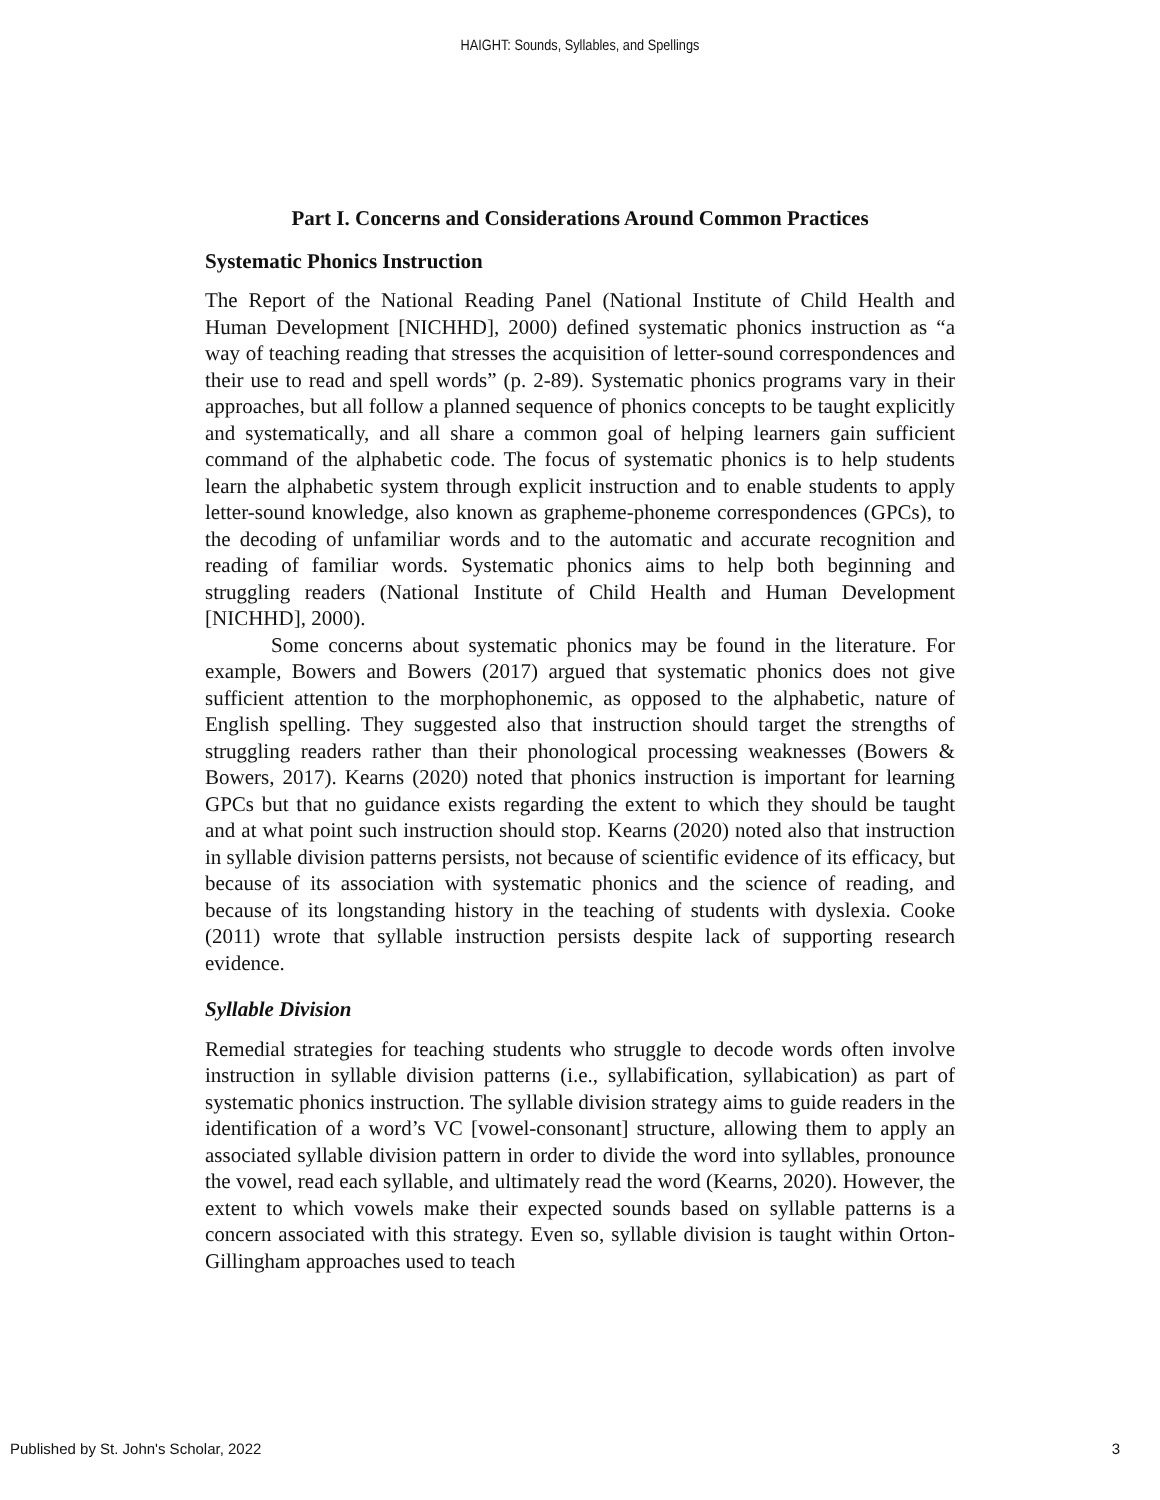HAIGHT: Sounds, Syllables, and Spellings
Part I. Concerns and Considerations Around Common Practices
Systematic Phonics Instruction
The Report of the National Reading Panel (National Institute of Child Health and Human Development [NICHHD], 2000) defined systematic phonics instruction as “a way of teaching reading that stresses the acquisition of letter-sound correspondences and their use to read and spell words” (p. 2-89). Systematic phonics programs vary in their approaches, but all follow a planned sequence of phonics concepts to be taught explicitly and systematically, and all share a common goal of helping learners gain sufficient command of the alphabetic code. The focus of systematic phonics is to help students learn the alphabetic system through explicit instruction and to enable students to apply letter-sound knowledge, also known as grapheme-phoneme correspondences (GPCs), to the decoding of unfamiliar words and to the automatic and accurate recognition and reading of familiar words. Systematic phonics aims to help both beginning and struggling readers (National Institute of Child Health and Human Development [NICHHD], 2000).
Some concerns about systematic phonics may be found in the literature. For example, Bowers and Bowers (2017) argued that systematic phonics does not give sufficient attention to the morphophonemic, as opposed to the alphabetic, nature of English spelling. They suggested also that instruction should target the strengths of struggling readers rather than their phonological processing weaknesses (Bowers & Bowers, 2017). Kearns (2020) noted that phonics instruction is important for learning GPCs but that no guidance exists regarding the extent to which they should be taught and at what point such instruction should stop. Kearns (2020) noted also that instruction in syllable division patterns persists, not because of scientific evidence of its efficacy, but because of its association with systematic phonics and the science of reading, and because of its longstanding history in the teaching of students with dyslexia. Cooke (2011) wrote that syllable instruction persists despite lack of supporting research evidence.
Syllable Division
Remedial strategies for teaching students who struggle to decode words often involve instruction in syllable division patterns (i.e., syllabification, syllabication) as part of systematic phonics instruction. The syllable division strategy aims to guide readers in the identification of a word’s VC [vowel-consonant] structure, allowing them to apply an associated syllable division pattern in order to divide the word into syllables, pronounce the vowel, read each syllable, and ultimately read the word (Kearns, 2020). However, the extent to which vowels make their expected sounds based on syllable patterns is a concern associated with this strategy. Even so, syllable division is taught within Orton-Gillingham approaches used to teach
Published by St. John's Scholar, 2022 3